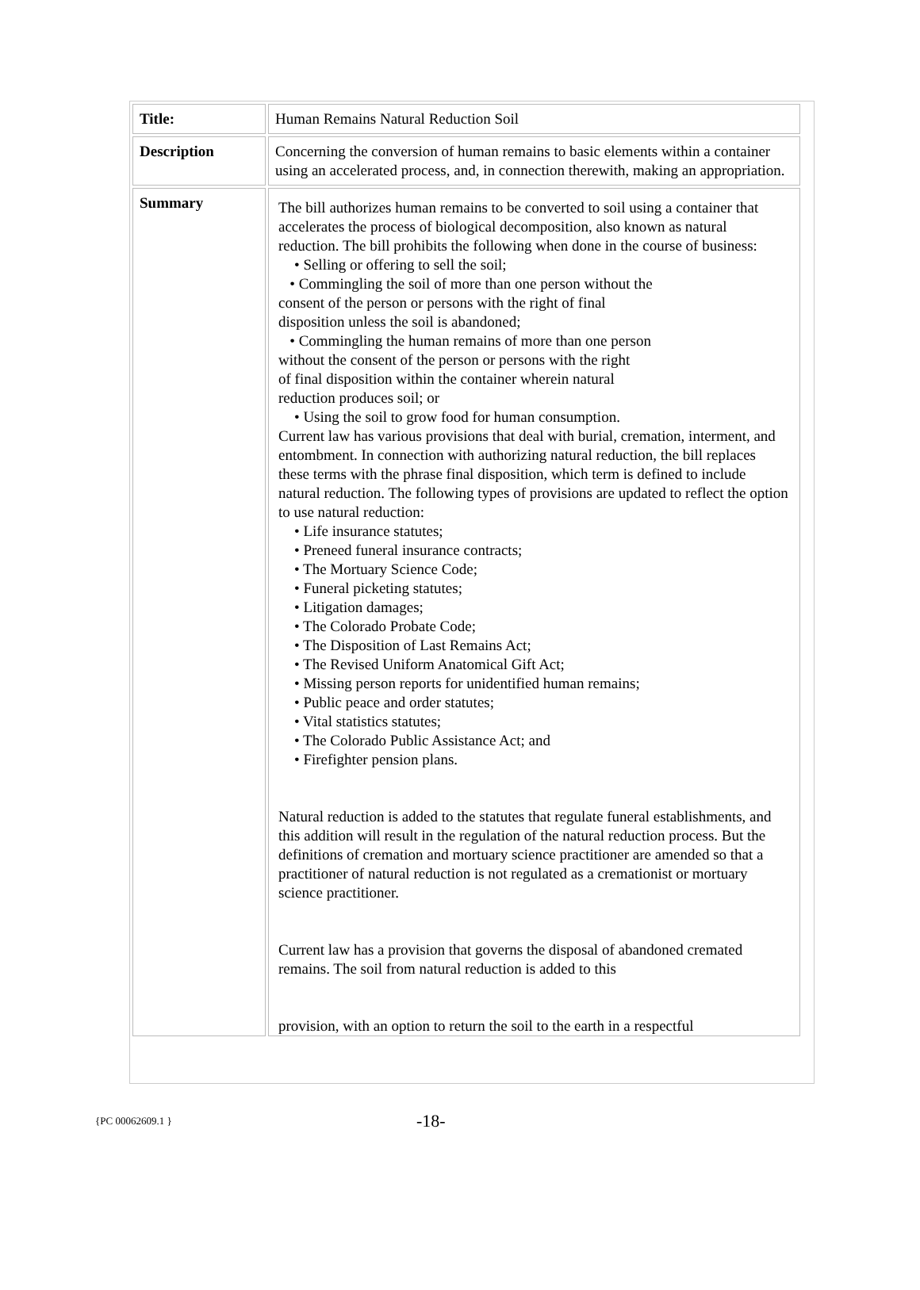| Title: | Human Remains Natural Reduction Soil |
| Description | Concerning the conversion of human remains to basic elements within a container using an accelerated process, and, in connection therewith, making an appropriation. |
| Summary | The bill authorizes human remains to be converted to soil using a container that accelerates the process of biological decomposition, also known as natural reduction. The bill prohibits the following when done in the course of business: • Selling or offering to sell the soil; • Commingling the soil of more than one person without the consent of the person or persons with the right of final disposition unless the soil is abandoned; • Commingling the human remains of more than one person without the consent of the person or persons with the right of final disposition within the container wherein natural reduction produces soil; or • Using the soil to grow food for human consumption. Current law has various provisions that deal with burial, cremation, interment, and entombment. In connection with authorizing natural reduction, the bill replaces these terms with the phrase final disposition, which term is defined to include natural reduction. The following types of provisions are updated to reflect the option to use natural reduction: • Life insurance statutes; • Preneed funeral insurance contracts; • The Mortuary Science Code; • Funeral picketing statutes; • Litigation damages; • The Colorado Probate Code; • The Disposition of Last Remains Act; • The Revised Uniform Anatomical Gift Act; • Missing person reports for unidentified human remains; • Public peace and order statutes; • Vital statistics statutes; • The Colorado Public Assistance Act; and • Firefighter pension plans. Natural reduction is added to the statutes that regulate funeral establishments, and this addition will result in the regulation of the natural reduction process. But the definitions of cremation and mortuary science practitioner are amended so that a practitioner of natural reduction is not regulated as a cremationist or mortuary science practitioner. Current law has a provision that governs the disposal of abandoned cremated remains. The soil from natural reduction is added to this provision, with an option to return the soil to the earth in a respectful |
{PC 00062609.1 } -18-